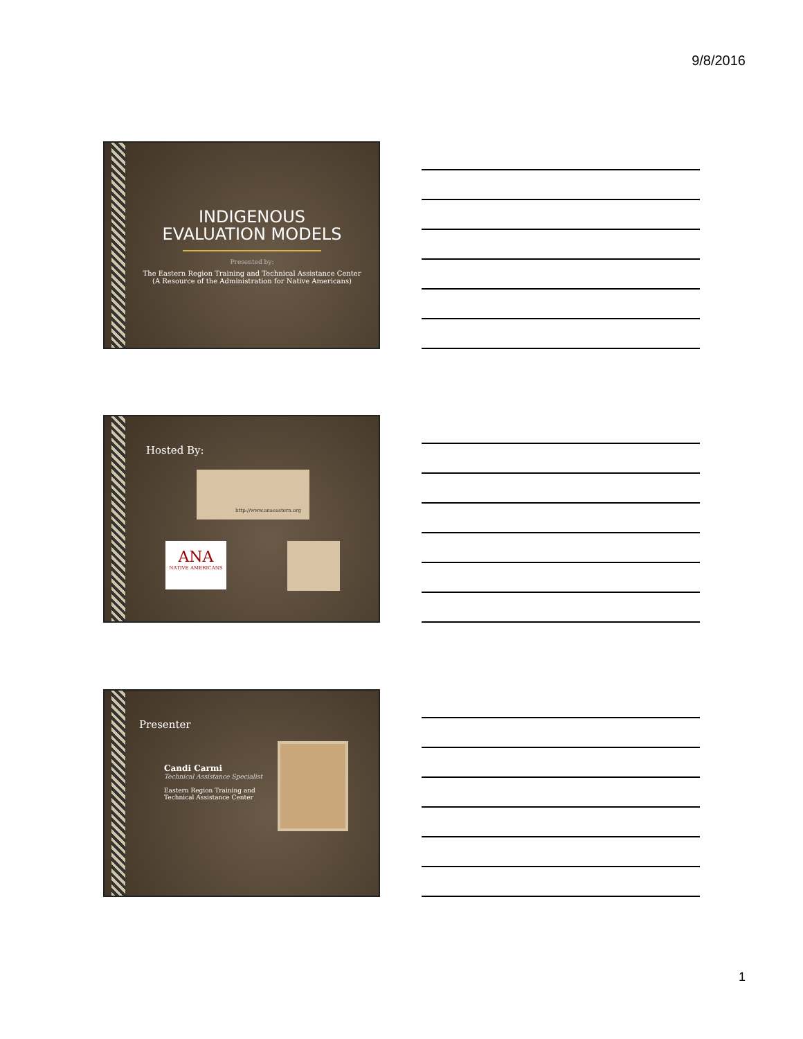9/8/2016
INDIGENOUS
EVALUATION MODELS
Presented by:
The Eastern Region Training and Technical Assistance Center
(A Resource of the Administration for Native Americans)
Hosted By:
http://www.anaeastern.org
ANA
NATIVE AMERICANS
Presenter
Candi Carmi
Technical Assistance Specialist
Eastern Region Training and Technical Assistance Center
1